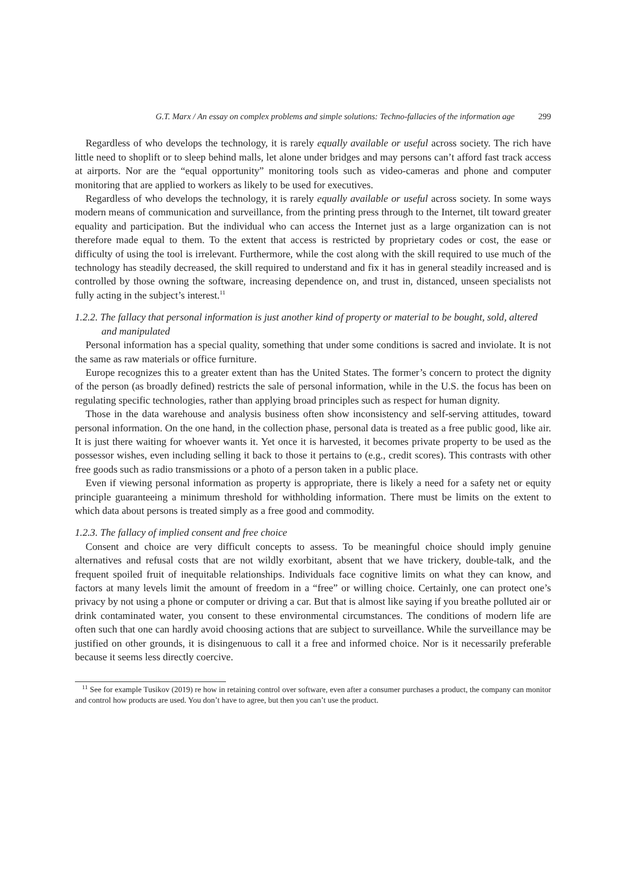G.T. Marx / An essay on complex problems and simple solutions: Techno-fallacies of the information age 299
Regardless of who develops the technology, it is rarely equally available or useful across society. The rich have little need to shoplift or to sleep behind malls, let alone under bridges and may persons can’t afford fast track access at airports. Nor are the “equal opportunity” monitoring tools such as video-cameras and phone and computer monitoring that are applied to workers as likely to be used for executives.
Regardless of who develops the technology, it is rarely equally available or useful across society. In some ways modern means of communication and surveillance, from the printing press through to the Internet, tilt toward greater equality and participation. But the individual who can access the Internet just as a large organization can is not therefore made equal to them. To the extent that access is restricted by proprietary codes or cost, the ease or difficulty of using the tool is irrelevant. Furthermore, while the cost along with the skill required to use much of the technology has steadily decreased, the skill required to understand and fix it has in general steadily increased and is controlled by those owning the software, increasing dependence on, and trust in, distanced, unseen specialists not fully acting in the subject’s interest.<sup>11</sup>
1.2.2. The fallacy that personal information is just another kind of property or material to be bought, sold, altered and manipulated
Personal information has a special quality, something that under some conditions is sacred and inviolate. It is not the same as raw materials or office furniture.
Europe recognizes this to a greater extent than has the United States. The former’s concern to protect the dignity of the person (as broadly defined) restricts the sale of personal information, while in the U.S. the focus has been on regulating specific technologies, rather than applying broad principles such as respect for human dignity.
Those in the data warehouse and analysis business often show inconsistency and self-serving attitudes, toward personal information. On the one hand, in the collection phase, personal data is treated as a free public good, like air. It is just there waiting for whoever wants it. Yet once it is harvested, it becomes private property to be used as the possessor wishes, even including selling it back to those it pertains to (e.g., credit scores). This contrasts with other free goods such as radio transmissions or a photo of a person taken in a public place.
Even if viewing personal information as property is appropriate, there is likely a need for a safety net or equity principle guaranteeing a minimum threshold for withholding information. There must be limits on the extent to which data about persons is treated simply as a free good and commodity.
1.2.3. The fallacy of implied consent and free choice
Consent and choice are very difficult concepts to assess. To be meaningful choice should imply genuine alternatives and refusal costs that are not wildly exorbitant, absent that we have trickery, double-talk, and the frequent spoiled fruit of inequitable relationships. Individuals face cognitive limits on what they can know, and factors at many levels limit the amount of freedom in a “free” or willing choice. Certainly, one can protect one’s privacy by not using a phone or computer or driving a car. But that is almost like saying if you breathe polluted air or drink contaminated water, you consent to these environmental circumstances. The conditions of modern life are often such that one can hardly avoid choosing actions that are subject to surveillance. While the surveillance may be justified on other grounds, it is disingenuous to call it a free and informed choice. Nor is it necessarily preferable because it seems less directly coercive.
<sup>11</sup> See for example Tusikov (2019) re how in retaining control over software, even after a consumer purchases a product, the company can monitor and control how products are used. You don’t have to agree, but then you can’t use the product.